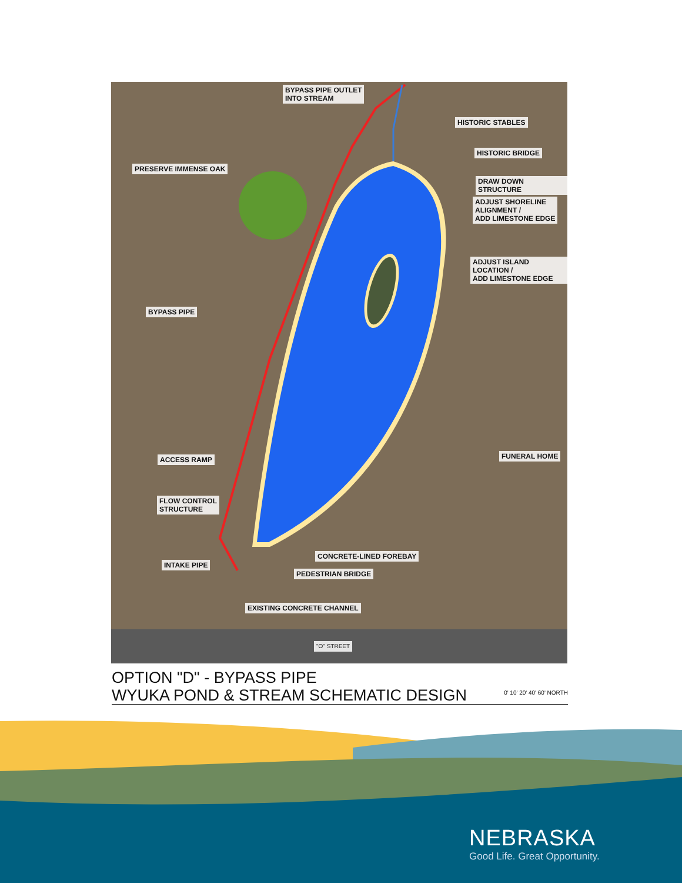BYPASS PIPE OUTLET
INTO STREAM
HISTORIC STABLES
HISTORIC BRIDGE
PRESERVE IMMENSE OAK
DRAW DOWN STRUCTURE
ADJUST SHORELINE
ALIGNMENT /
ADD LIMESTONE EDGE
ADJUST ISLAND LOCATION /
ADD LIMESTONE EDGE
BYPASS PIPE
FUNERAL HOME
ACCESS RAMP
FLOW CONTROL
STRUCTURE
CONCRETE-LINED FOREBAY
INTAKE PIPE
PEDESTRIAN BRIDGE
EXISTING CONCRETE CHANNEL
"O" STREET
OPTION "D" - BYPASS PIPE
WYUKA POND & STREAM SCHEMATIC DESIGN
0' 10' 20' 40' 60' NORTH
NEBRASKA
Good Life. Great Opportunity.